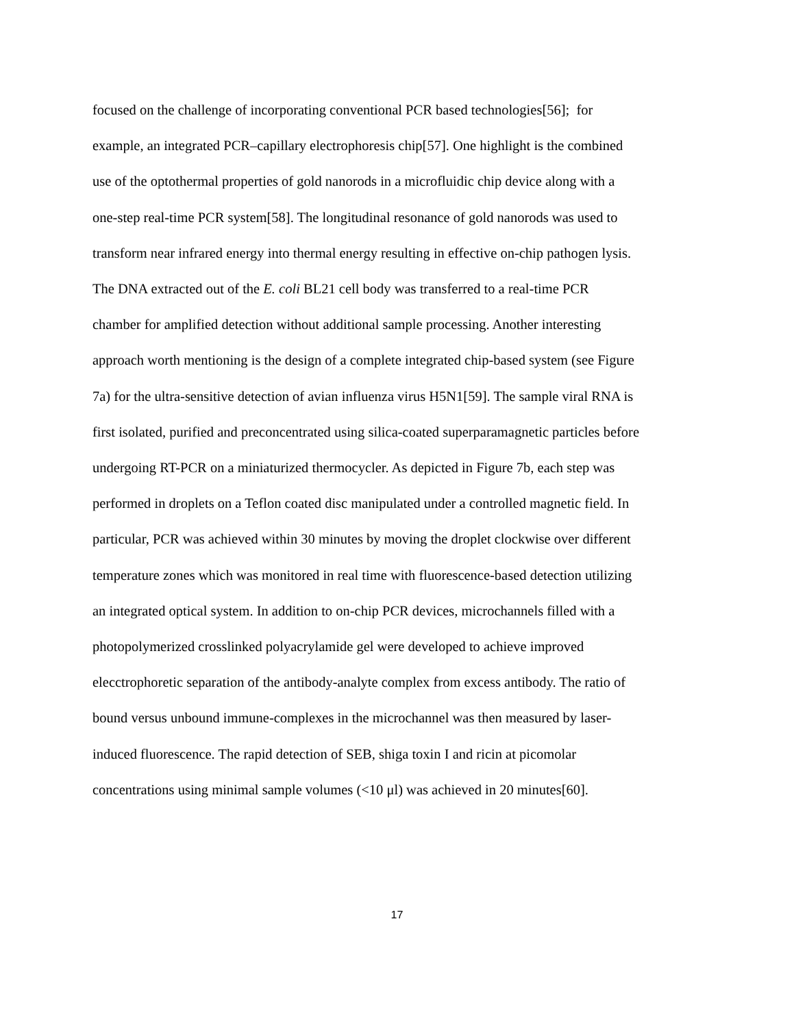focused on the challenge of incorporating conventional PCR based technologies[56]; for
example, an integrated PCR–capillary electrophoresis chip[57]. One highlight is the combined
use of the optothermal properties of gold nanorods in a microfluidic chip device along with a
one-step real-time PCR system[58]. The longitudinal resonance of gold nanorods was used to
transform near infrared energy into thermal energy resulting in effective on-chip pathogen lysis.
The DNA extracted out of the E. coli BL21 cell body was transferred to a real-time PCR
chamber for amplified detection without additional sample processing. Another interesting
approach worth mentioning is the design of a complete integrated chip-based system (see Figure
7a) for the ultra-sensitive detection of avian influenza virus H5N1[59]. The sample viral RNA is
first isolated, purified and preconcentrated using silica-coated superparamagnetic particles before
undergoing RT-PCR on a miniaturized thermocycler. As depicted in Figure 7b, each step was
performed in droplets on a Teflon coated disc manipulated under a controlled magnetic field. In
particular, PCR was achieved within 30 minutes by moving the droplet clockwise over different
temperature zones which was monitored in real time with fluorescence-based detection utilizing
an integrated optical system. In addition to on-chip PCR devices, microchannels filled with a
photopolymerized crosslinked polyacrylamide gel were developed to achieve improved
elecctrophoretic separation of the antibody-analyte complex from excess antibody. The ratio of
bound versus unbound immune-complexes in the microchannel was then measured by laser-
induced fluorescence. The rapid detection of SEB, shiga toxin I and ricin at picomolar
concentrations using minimal sample volumes (<10 μl) was achieved in 20 minutes[60].
17